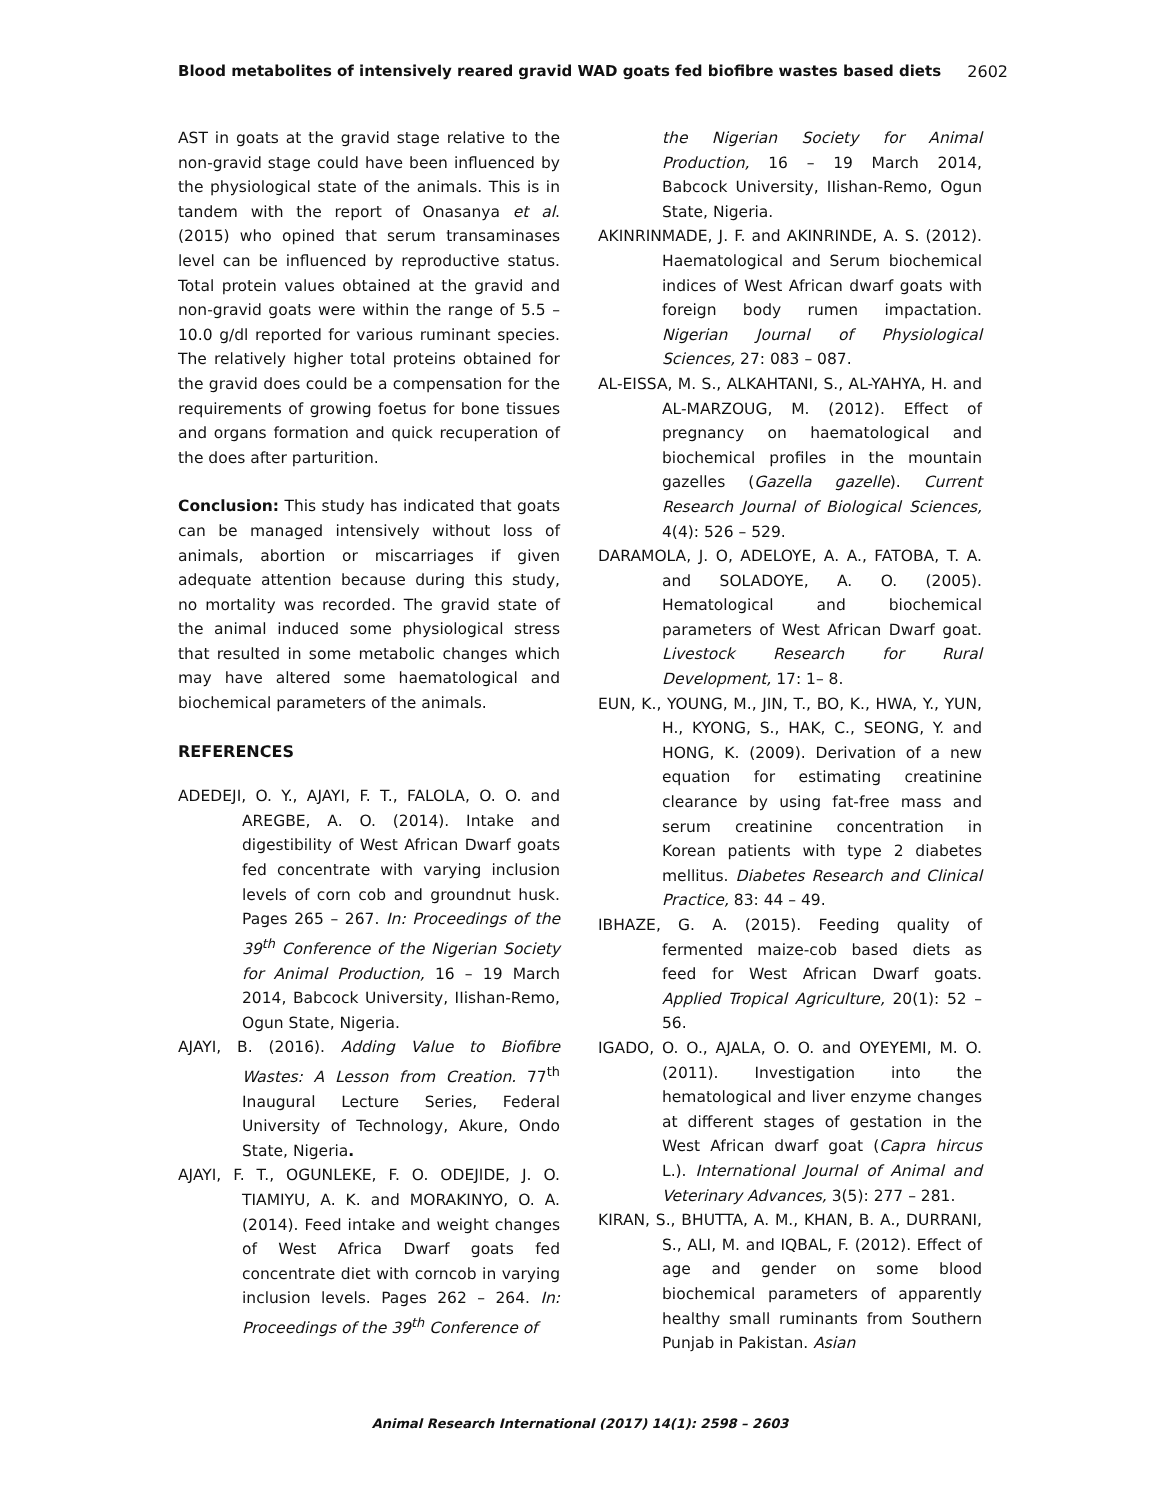Blood metabolites of intensively reared gravid WAD goats fed biofibre wastes based diets 2602
AST in goats at the gravid stage relative to the non-gravid stage could have been influenced by the physiological state of the animals. This is in tandem with the report of Onasanya et al. (2015) who opined that serum transaminases level can be influenced by reproductive status. Total protein values obtained at the gravid and non-gravid goats were within the range of 5.5 – 10.0 g/dl reported for various ruminant species. The relatively higher total proteins obtained for the gravid does could be a compensation for the requirements of growing foetus for bone tissues and organs formation and quick recuperation of the does after parturition.
Conclusion: This study has indicated that goats can be managed intensively without loss of animals, abortion or miscarriages if given adequate attention because during this study, no mortality was recorded. The gravid state of the animal induced some physiological stress that resulted in some metabolic changes which may have altered some haematological and biochemical parameters of the animals.
REFERENCES
ADEDEJI, O. Y., AJAYI, F. T., FALOLA, O. O. and AREGBE, A. O. (2014). Intake and digestibility of West African Dwarf goats fed concentrate with varying inclusion levels of corn cob and groundnut husk. Pages 265 – 267. In: Proceedings of the 39<sup>th</sup> Conference of the Nigerian Society for Animal Production, 16 – 19 March 2014, Babcock University, IIishan-Remo, Ogun State, Nigeria.
AJAYI, B. (2016). Adding Value to Biofibre Wastes: A Lesson from Creation. 77<sup>th</sup> Inaugural Lecture Series, Federal University of Technology, Akure, Ondo State, Nigeria.
AJAYI, F. T., OGUNLEKE, F. O. ODEJIDE, J. O. TIAMIYU, A. K. and MORAKINYO, O. A. (2014). Feed intake and weight changes of West Africa Dwarf goats fed concentrate diet with corncob in varying inclusion levels. Pages 262 – 264. In: Proceedings of the 39<sup>th</sup> Conference of
the Nigerian Society for Animal Production, 16 – 19 March 2014, Babcock University, IIishan-Remo, Ogun State, Nigeria.
AKINRINMADE, J. F. and AKINRINDE, A. S. (2012). Haematological and Serum biochemical indices of West African dwarf goats with foreign body rumen impactation. Nigerian Journal of Physiological Sciences, 27: 083 – 087.
AL-EISSA, M. S., ALKAHTANI, S., AL-YAHYA, H. and AL-MARZOUG, M. (2012). Effect of pregnancy on haematological and biochemical profiles in the mountain gazelles (Gazella gazelle). Current Research Journal of Biological Sciences, 4(4): 526 – 529.
DARAMOLA, J. O, ADELOYE, A. A., FATOBA, T. A. and SOLADOYE, A. O. (2005). Hematological and biochemical parameters of West African Dwarf goat. Livestock Research for Rural Development, 17: 1– 8.
EUN, K., YOUNG, M., JIN, T., BO, K., HWA, Y., YUN, H., KYONG, S., HAK, C., SEONG, Y. and HONG, K. (2009). Derivation of a new equation for estimating creatinine clearance by using fat-free mass and serum creatinine concentration in Korean patients with type 2 diabetes mellitus. Diabetes Research and Clinical Practice, 83: 44 – 49.
IBHAZE, G. A. (2015). Feeding quality of fermented maize-cob based diets as feed for West African Dwarf goats. Applied Tropical Agriculture, 20(1): 52 – 56.
IGADO, O. O., AJALA, O. O. and OYEYEMI, M. O. (2011). Investigation into the hematological and liver enzyme changes at different stages of gestation in the West African dwarf goat (Capra hircus L.). International Journal of Animal and Veterinary Advances, 3(5): 277 – 281.
KIRAN, S., BHUTTA, A. M., KHAN, B. A., DURRANI, S., ALI, M. and IQBAL, F. (2012). Effect of age and gender on some blood biochemical parameters of apparently healthy small ruminants from Southern Punjab in Pakistan. Asian
Animal Research International (2017) 14(1): 2598 – 2603